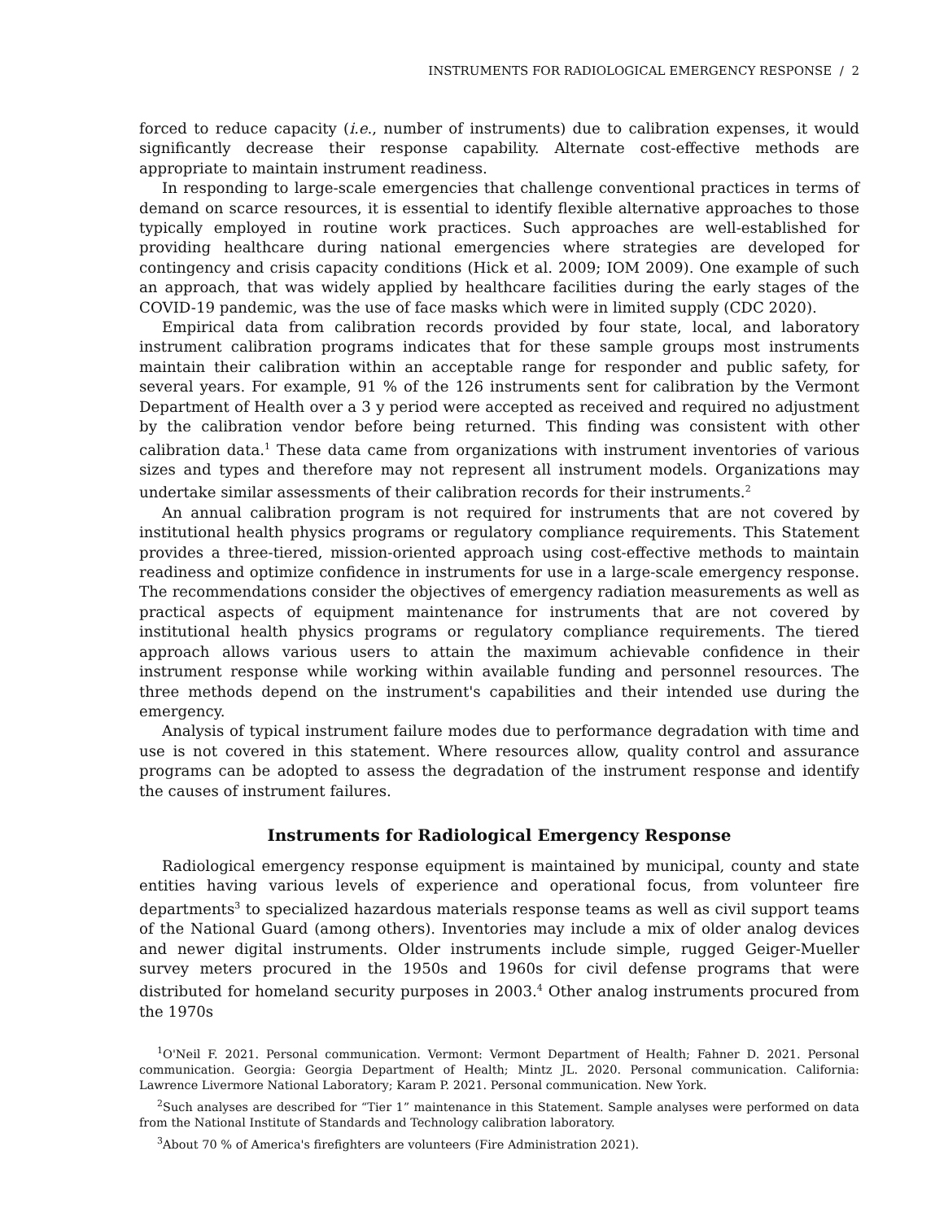INSTRUMENTS FOR RADIOLOGICAL EMERGENCY RESPONSE / 2
forced to reduce capacity (i.e., number of instruments) due to calibration expenses, it would significantly decrease their response capability. Alternate cost-effective methods are appropriate to maintain instrument readiness.
In responding to large-scale emergencies that challenge conventional practices in terms of demand on scarce resources, it is essential to identify flexible alternative approaches to those typically employed in routine work practices. Such approaches are well-established for providing healthcare during national emergencies where strategies are developed for contingency and crisis capacity conditions (Hick et al. 2009; IOM 2009). One example of such an approach, that was widely applied by healthcare facilities during the early stages of the COVID-19 pandemic, was the use of face masks which were in limited supply (CDC 2020).
Empirical data from calibration records provided by four state, local, and laboratory instrument calibration programs indicates that for these sample groups most instruments maintain their calibration within an acceptable range for responder and public safety, for several years. For example, 91 % of the 126 instruments sent for calibration by the Vermont Department of Health over a 3 y period were accepted as received and required no adjustment by the calibration vendor before being returned. This finding was consistent with other calibration data.<sup>1</sup> These data came from organizations with instrument inventories of various sizes and types and therefore may not represent all instrument models. Organizations may undertake similar assessments of their calibration records for their instruments.<sup>2</sup>
An annual calibration program is not required for instruments that are not covered by institutional health physics programs or regulatory compliance requirements. This Statement provides a three-tiered, mission-oriented approach using cost-effective methods to maintain readiness and optimize confidence in instruments for use in a large-scale emergency response. The recommendations consider the objectives of emergency radiation measurements as well as practical aspects of equipment maintenance for instruments that are not covered by institutional health physics programs or regulatory compliance requirements. The tiered approach allows various users to attain the maximum achievable confidence in their instrument response while working within available funding and personnel resources. The three methods depend on the instrument's capabilities and their intended use during the emergency.
Analysis of typical instrument failure modes due to performance degradation with time and use is not covered in this statement. Where resources allow, quality control and assurance programs can be adopted to assess the degradation of the instrument response and identify the causes of instrument failures.
Instruments for Radiological Emergency Response
Radiological emergency response equipment is maintained by municipal, county and state entities having various levels of experience and operational focus, from volunteer fire departments<sup>3</sup> to specialized hazardous materials response teams as well as civil support teams of the National Guard (among others). Inventories may include a mix of older analog devices and newer digital instruments. Older instruments include simple, rugged Geiger-Mueller survey meters procured in the 1950s and 1960s for civil defense programs that were distributed for homeland security purposes in 2003.<sup>4</sup> Other analog instruments procured from the 1970s
<sup>1</sup> O'Neil F. 2021. Personal communication. Vermont: Vermont Department of Health; Fahner D. 2021. Personal communication. Georgia: Georgia Department of Health; Mintz JL. 2020. Personal communication. California: Lawrence Livermore National Laboratory; Karam P. 2021. Personal communication. New York.
<sup>2</sup> Such analyses are described for “Tier 1” maintenance in this Statement. Sample analyses were performed on data from the National Institute of Standards and Technology calibration laboratory.
<sup>3</sup> About 70 % of America's firefighters are volunteers (Fire Administration 2021).